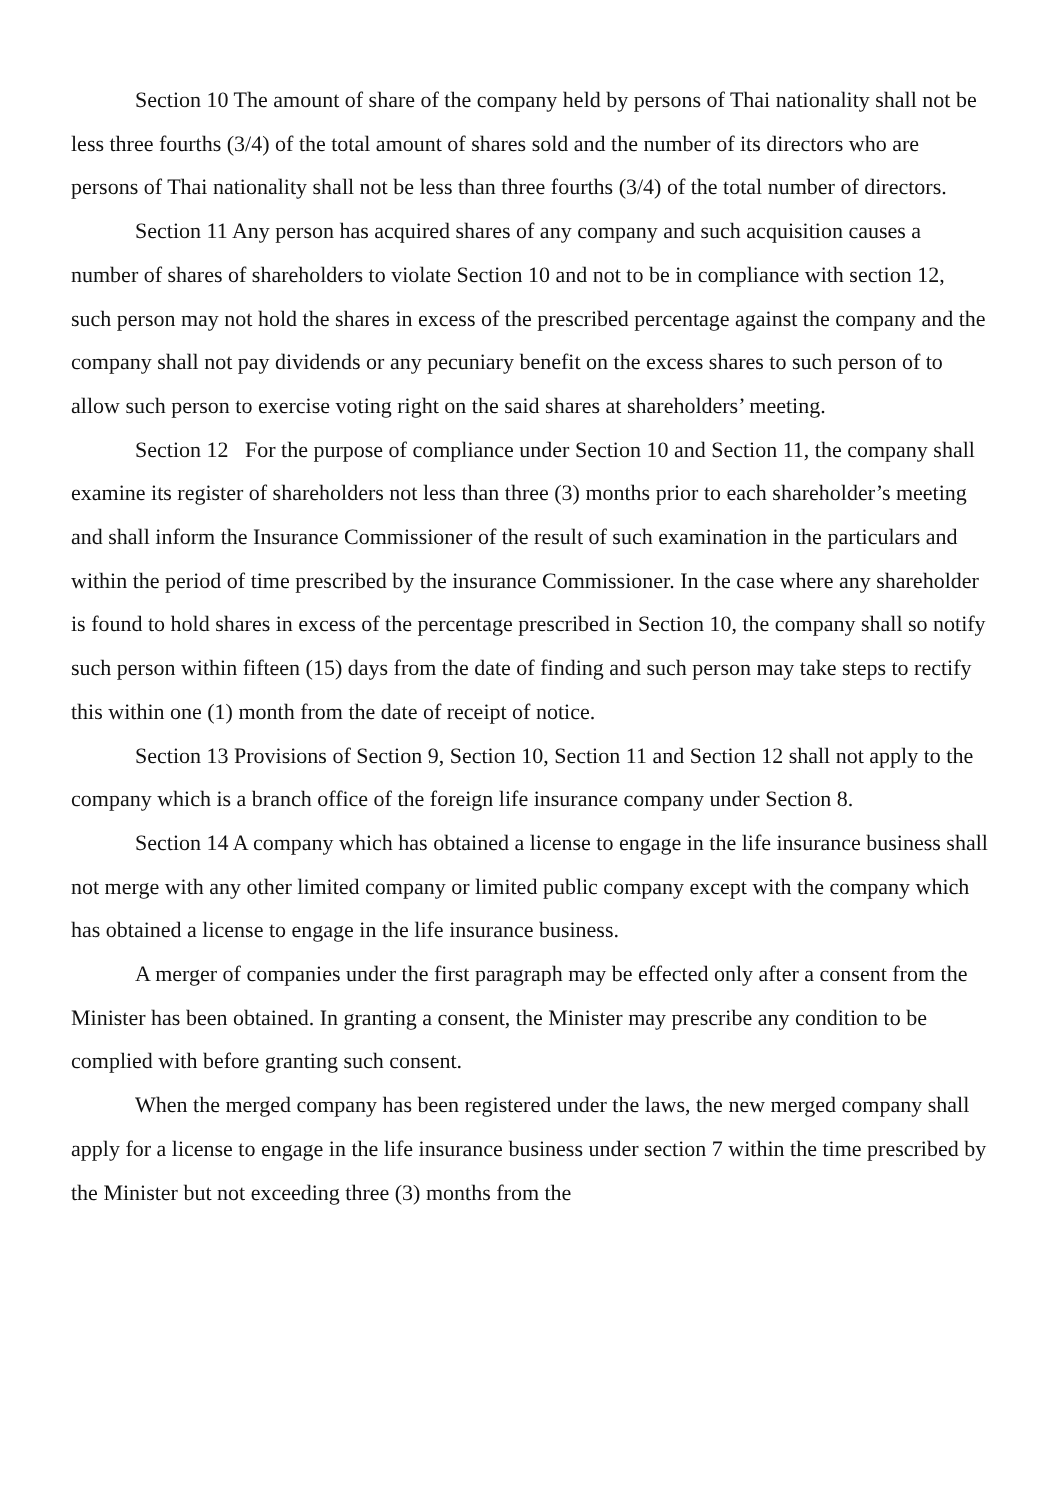Section 10 The amount of share of the company held by persons of Thai nationality shall not be less three fourths (3/4) of the total amount of shares sold and the number of its directors who are persons of Thai nationality shall not be less than three fourths (3/4) of the total number of directors.
Section 11 Any person has acquired shares of any company and such acquisition causes a number of shares of shareholders to violate Section 10 and not to be in compliance with section 12, such person may not hold the shares in excess of the prescribed percentage against the company and the company shall not pay dividends or any pecuniary benefit on the excess shares to such person of to allow such person to exercise voting right on the said shares at shareholders’ meeting.
Section 12 For the purpose of compliance under Section 10 and Section 11, the company shall examine its register of shareholders not less than three (3) months prior to each shareholder’s meeting and shall inform the Insurance Commissioner of the result of such examination in the particulars and within the period of time prescribed by the insurance Commissioner. In the case where any shareholder is found to hold shares in excess of the percentage prescribed in Section 10, the company shall so notify such person within fifteen (15) days from the date of finding and such person may take steps to rectify this within one (1) month from the date of receipt of notice.
Section 13 Provisions of Section 9, Section 10, Section 11 and Section 12 shall not apply to the company which is a branch office of the foreign life insurance company under Section 8.
Section 14 A company which has obtained a license to engage in the life insurance business shall not merge with any other limited company or limited public company except with the company which has obtained a license to engage in the life insurance business.
A merger of companies under the first paragraph may be effected only after a consent from the Minister has been obtained. In granting a consent, the Minister may prescribe any condition to be complied with before granting such consent.
When the merged company has been registered under the laws, the new merged company shall apply for a license to engage in the life insurance business under section 7 within the time prescribed by the Minister but not exceeding three (3) months from the